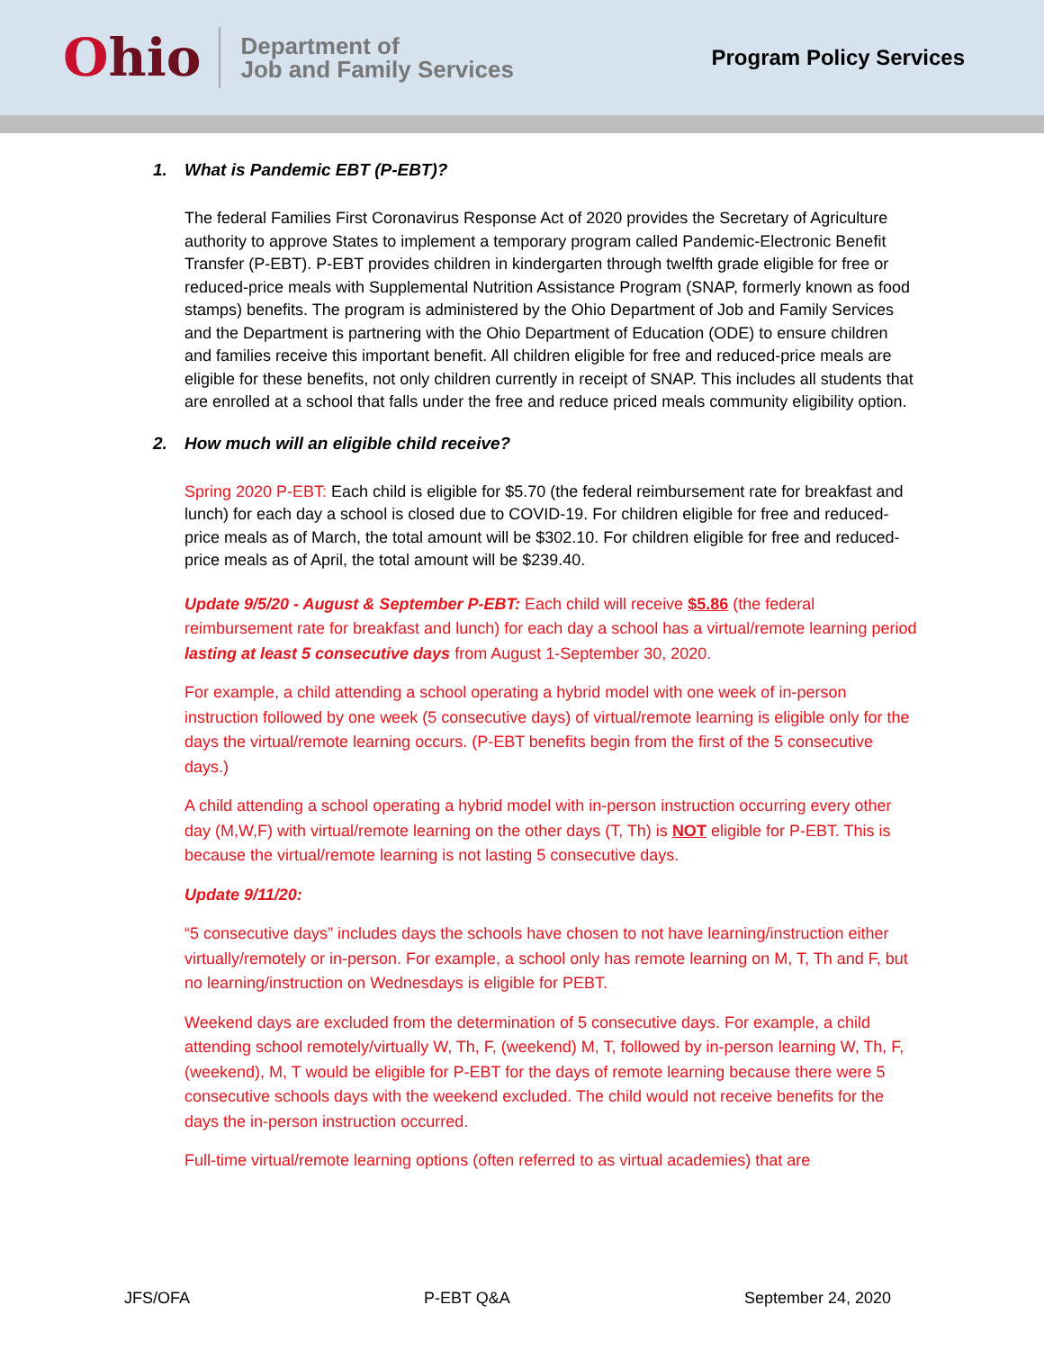Ohio
Department of
Job and Family Services
Program Policy Services
1. What is Pandemic EBT (P-EBT)?
The federal Families First Coronavirus Response Act of 2020 provides the Secretary of Agriculture authority to approve States to implement a temporary program called Pandemic-Electronic Benefit Transfer (P-EBT). P-EBT provides children in kindergarten through twelfth grade eligible for free or reduced-price meals with Supplemental Nutrition Assistance Program (SNAP, formerly known as food stamps) benefits. The program is administered by the Ohio Department of Job and Family Services and the Department is partnering with the Ohio Department of Education (ODE) to ensure children and families receive this important benefit. All children eligible for free and reduced-price meals are eligible for these benefits, not only children currently in receipt of SNAP. This includes all students that are enrolled at a school that falls under the free and reduce priced meals community eligibility option.
2. How much will an eligible child receive?
Spring 2020 P-EBT: Each child is eligible for $5.70 (the federal reimbursement rate for breakfast and lunch) for each day a school is closed due to COVID-19. For children eligible for free and reduced-price meals as of March, the total amount will be $302.10. For children eligible for free and reduced-price meals as of April, the total amount will be $239.40.
Update 9/5/20 - August & September P-EBT: Each child will receive $5.86 (the federal reimbursement rate for breakfast and lunch) for each day a school has a virtual/remote learning period lasting at least 5 consecutive days from August 1-September 30, 2020.
For example, a child attending a school operating a hybrid model with one week of in-person instruction followed by one week (5 consecutive days) of virtual/remote learning is eligible only for the days the virtual/remote learning occurs. (P-EBT benefits begin from the first of the 5 consecutive days.)
A child attending a school operating a hybrid model with in-person instruction occurring every other day (M,W,F) with virtual/remote learning on the other days (T, Th) is NOT eligible for P-EBT. This is because the virtual/remote learning is not lasting 5 consecutive days.
Update 9/11/20:
“5 consecutive days” includes days the schools have chosen to not have learning/instruction either virtually/remotely or in-person. For example, a school only has remote learning on M, T, Th and F, but no learning/instruction on Wednesdays is eligible for PEBT.
Weekend days are excluded from the determination of 5 consecutive days. For example, a child attending school remotely/virtually W, Th, F, (weekend) M, T, followed by in-person learning W, Th, F, (weekend), M, T would be eligible for P-EBT for the days of remote learning because there were 5 consecutive schools days with the weekend excluded. The child would not receive benefits for the days the in-person instruction occurred.
Full-time virtual/remote learning options (often referred to as virtual academies) that are
JFS/OFA P-EBT Q&A September 24, 2020